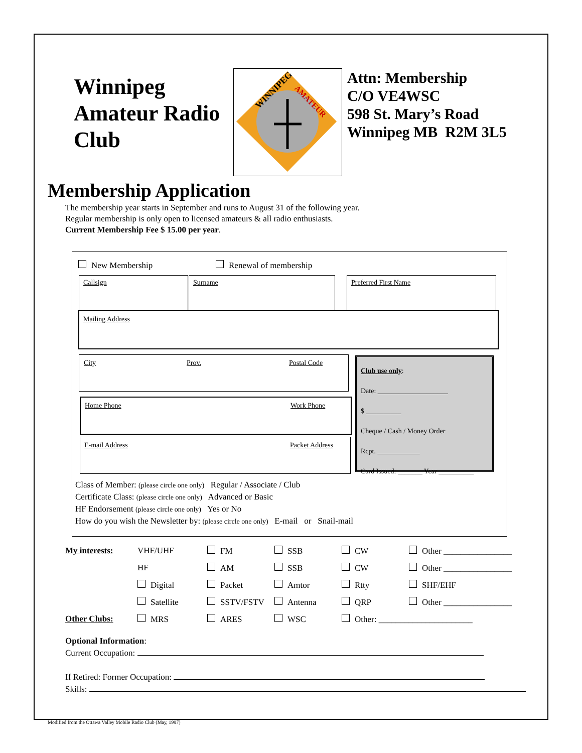Winnipeg Amateur Radio Club
WINNIPEG
AMATEUR
Attn: Membership
C/O VE4WSC
598 St. Mary’s Road
Winnipeg MB R2M 3L5
Membership Application
The membership year starts in September and runs to August 31 of the following year.
Regular membership is only open to licensed amateurs & all radio enthusiasts.
Current Membership Fee $ 15.00 per year.
New Membership Renewal of membership
Callsign Surname Preferred First Name
Mailing Address
City Prov. Postal Code
Home Phone Work Phone
E-mail Address Packet Address
Club use only:
Date: ____________________
$ __________
Cheque / Cash / Money Order
Rcpt. ____________
Card Issued: _______ Year __________
Class of Member: (please circle one only) Regular / Associate / Club
Certificate Class: (please circle one only) Advanced or Basic
HF Endorsement (please circle one only) Yes or No
How do you wish the Newsletter by: (please circle one only) E-mail or Snail-mail
| My interests: | VHF/UHF | FM | SSB | CW | Other ________________ |
| | HF | AM | SSB | CW | Other ________________ |
| | Digital | Packet | Amtor | Rtty | SHF/EHF |
| | Satellite | SSTV/FSTV | Antenna | QRP | Other ________________ |
| Other Clubs: | MRS | ARES | WSC | Other: ______________________ | |
Optional Information:
Current Occupation:
If Retired: Former Occupation:
Skills:
Modified from the Ottawa Valley Mobile Radio Club (May, 1997)